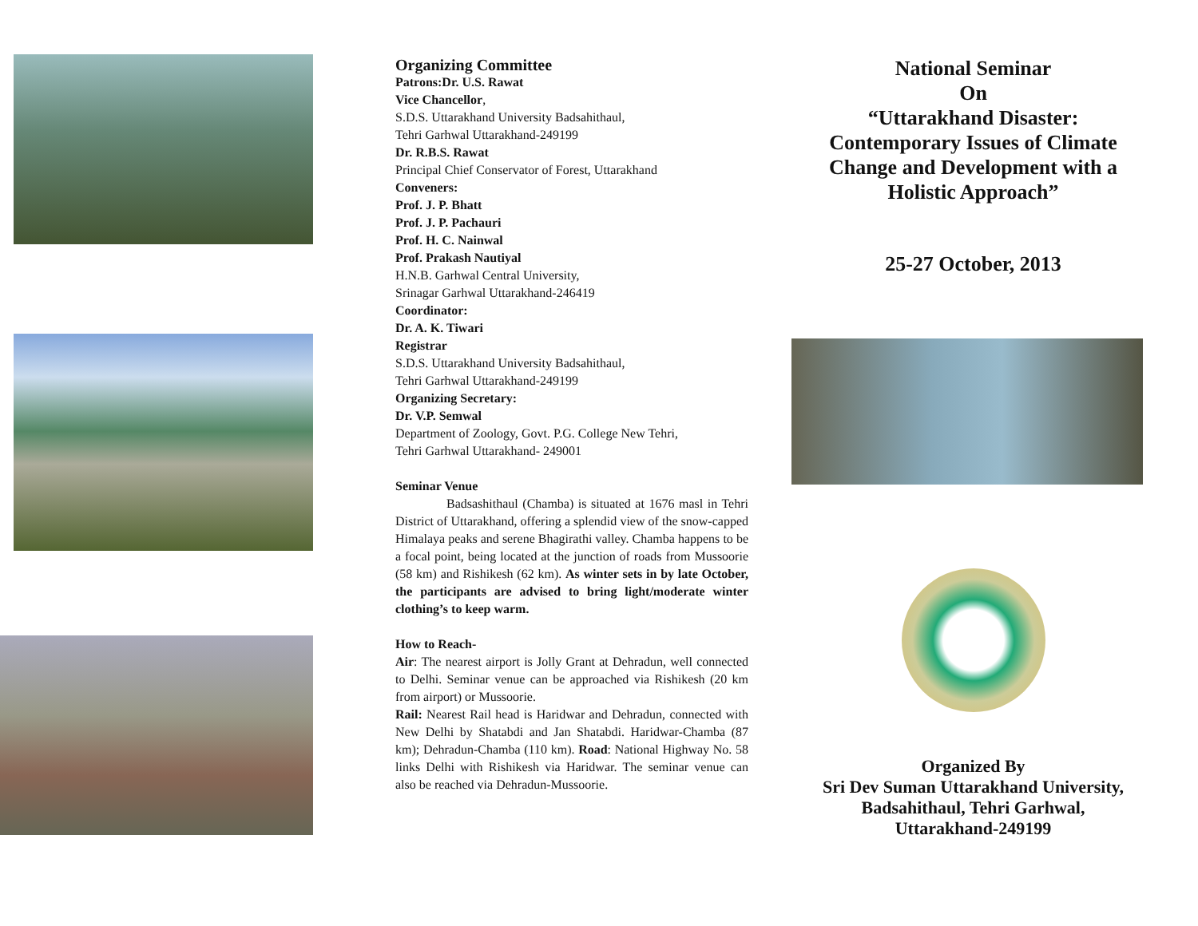Organizing Committee
Patrons:Dr. U.S. Rawat
Vice Chancellor,
S.D.S. Uttarakhand University Badsahithaul,
Tehri Garhwal Uttarakhand-249199
Dr. R.B.S. Rawat
Principal Chief Conservator of Forest, Uttarakhand
Conveners:
Prof. J. P. Bhatt
Prof. J. P. Pachauri
Prof. H. C. Nainwal
Prof. Prakash Nautiyal
H.N.B. Garhwal Central University,
Srinagar Garhwal Uttarakhand-246419
Coordinator:
Dr. A. K. Tiwari
Registrar
S.D.S. Uttarakhand University Badsahithaul,
Tehri Garhwal Uttarakhand-249199
Organizing Secretary:
Dr. V.P. Semwal
Department of Zoology, Govt. P.G. College New Tehri,
Tehri Garhwal Uttarakhand- 249001
Seminar Venue
    Badsashithaul (Chamba) is situated at 1676 masl in Tehri District of Uttarakhand, offering a splendid view of the snow-capped Himalaya peaks and serene Bhagirathi valley. Chamba happens to be a focal point, being located at the junction of roads from Mussoorie (58 km) and Rishikesh (62 km). As winter sets in by late October, the participants are advised to bring light/moderate winter clothing’s to keep warm.
How to Reach-
Air: The nearest airport is Jolly Grant at Dehradun, well connected to Delhi. Seminar venue can be approached via Rishikesh (20 km from airport) or Mussoorie.
Rail: Nearest Rail head is Haridwar and Dehradun, connected with New Delhi by Shatabdi and Jan Shatabdi. Haridwar-Chamba (87 km); Dehradun-Chamba (110 km). Road: National Highway No. 58 links Delhi with Rishikesh via Haridwar. The seminar venue can also be reached via Dehradun-Mussoorie.
National Seminar
On
“Uttarakhand Disaster:
Contemporary Issues of Climate
Change and Development with a
Holistic Approach”
25-27 October, 2013
Organized By
Sri Dev Suman Uttarakhand University,
Badsahithaul, Tehri Garhwal,
Uttarakhand-249199